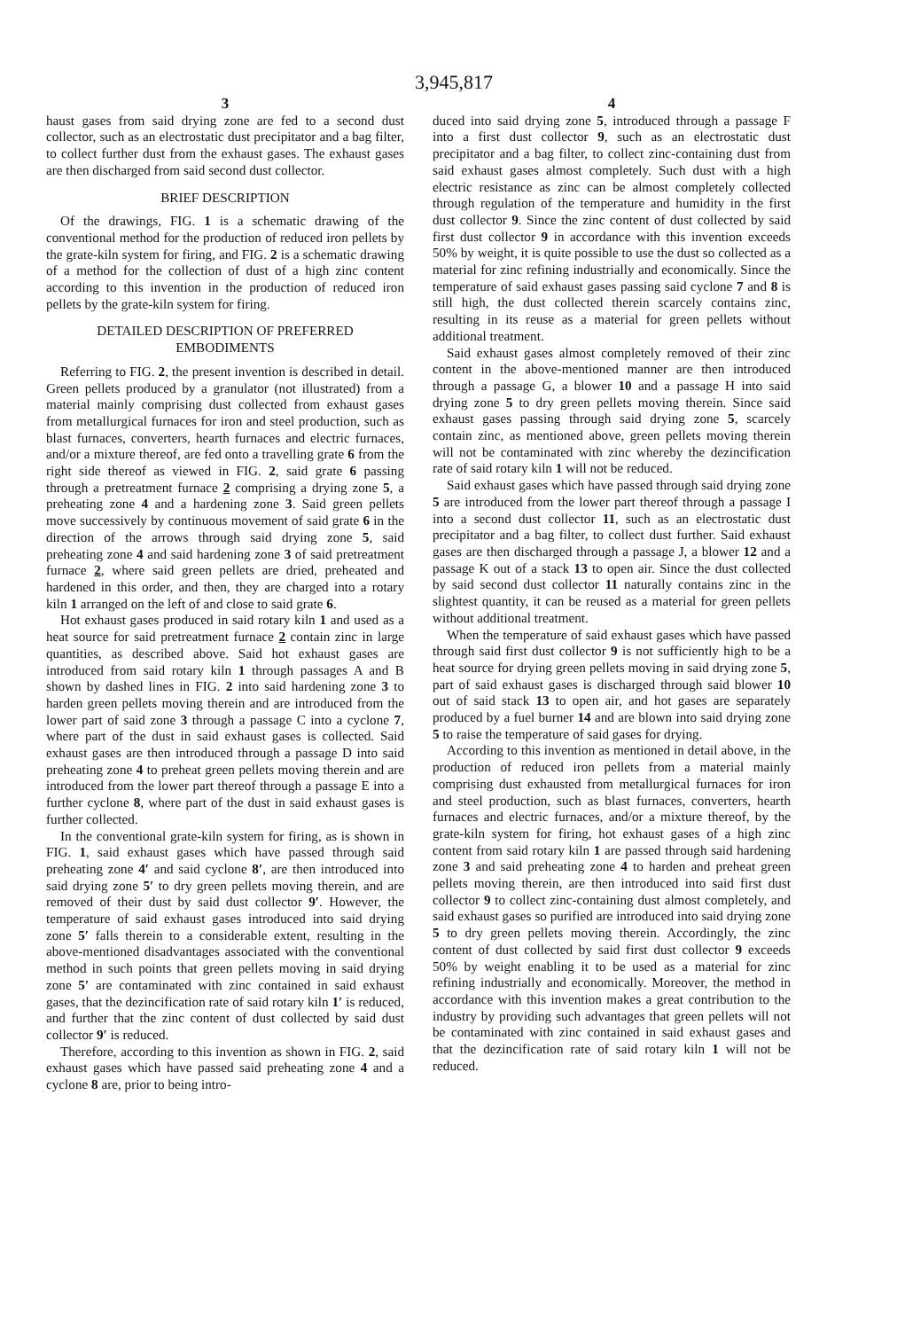3,945,817
3
haust gases from said drying zone are fed to a second dust collector, such as an electrostatic dust precipitator and a bag filter, to collect further dust from the exhaust gases. The exhaust gases are then discharged from said second dust collector.
BRIEF DESCRIPTION
Of the drawings, FIG. 1 is a schematic drawing of the conventional method for the production of reduced iron pellets by the grate-kiln system for firing, and FIG. 2 is a schematic drawing of a method for the collection of dust of a high zinc content according to this invention in the production of reduced iron pellets by the grate-kiln system for firing.
DETAILED DESCRIPTION OF PREFERRED EMBODIMENTS
Referring to FIG. 2, the present invention is described in detail. Green pellets produced by a granulator (not illustrated) from a material mainly comprising dust collected from exhaust gases from metallurgical furnaces for iron and steel production, such as blast furnaces, converters, hearth furnaces and electric furnaces, and/or a mixture thereof, are fed onto a travelling grate 6 from the right side thereof as viewed in FIG. 2, said grate 6 passing through a pretreatment furnace 2 comprising a drying zone 5, a preheating zone 4 and a hardening zone 3. Said green pellets move successively by continuous movement of said grate 6 in the direction of the arrows through said drying zone 5, said preheating zone 4 and said hardening zone 3 of said pretreatment furnace 2, where said green pellets are dried, preheated and hardened in this order, and then, they are charged into a rotary kiln 1 arranged on the left of and close to said grate 6.
Hot exhaust gases produced in said rotary kiln 1 and used as a heat source for said pretreatment furnace 2 contain zinc in large quantities, as described above. Said hot exhaust gases are introduced from said rotary kiln 1 through passages A and B shown by dashed lines in FIG. 2 into said hardening zone 3 to harden green pellets moving therein and are introduced from the lower part of said zone 3 through a passage C into a cyclone 7, where part of the dust in said exhaust gases is collected. Said exhaust gases are then introduced through a passage D into said preheating zone 4 to preheat green pellets moving therein and are introduced from the lower part thereof through a passage E into a further cyclone 8, where part of the dust in said exhaust gases is further collected.
In the conventional grate-kiln system for firing, as is shown in FIG. 1, said exhaust gases which have passed through said preheating zone 4′ and said cyclone 8′, are then introduced into said drying zone 5′ to dry green pellets moving therein, and are removed of their dust by said dust collector 9′. However, the temperature of said exhaust gases introduced into said drying zone 5′ falls therein to a considerable extent, resulting in the above-mentioned disadvantages associated with the conventional method in such points that green pellets moving in said drying zone 5′ are contaminated with zinc contained in said exhaust gases, that the dezincification rate of said rotary kiln 1′ is reduced, and further that the zinc content of dust collected by said dust collector 9′ is reduced.
Therefore, according to this invention as shown in FIG. 2, said exhaust gases which have passed said preheating zone 4 and a cyclone 8 are, prior to being intro-
4
duced into said drying zone 5, introduced through a passage F into a first dust collector 9, such as an electrostatic dust precipitator and a bag filter, to collect zinc-containing dust from said exhaust gases almost completely. Such dust with a high electric resistance as zinc can be almost completely collected through regulation of the temperature and humidity in the first dust collector 9. Since the zinc content of dust collected by said first dust collector 9 in accordance with this invention exceeds 50% by weight, it is quite possible to use the dust so collected as a material for zinc refining industrially and economically. Since the temperature of said exhaust gases passing said cyclone 7 and 8 is still high, the dust collected therein scarcely contains zinc, resulting in its reuse as a material for green pellets without additional treatment.
Said exhaust gases almost completely removed of their zinc content in the above-mentioned manner are then introduced through a passage G, a blower 10 and a passage H into said drying zone 5 to dry green pellets moving therein. Since said exhaust gases passing through said drying zone 5, scarcely contain zinc, as mentioned above, green pellets moving therein will not be contaminated with zinc whereby the dezincification rate of said rotary kiln 1 will not be reduced.
Said exhaust gases which have passed through said drying zone 5 are introduced from the lower part thereof through a passage I into a second dust collector 11, such as an electrostatic dust precipitator and a bag filter, to collect dust further. Said exhaust gases are then discharged through a passage J, a blower 12 and a passage K out of a stack 13 to open air. Since the dust collected by said second dust collector 11 naturally contains zinc in the slightest quantity, it can be reused as a material for green pellets without additional treatment.
When the temperature of said exhaust gases which have passed through said first dust collector 9 is not sufficiently high to be a heat source for drying green pellets moving in said drying zone 5, part of said exhaust gases is discharged through said blower 10 out of said stack 13 to open air, and hot gases are separately produced by a fuel burner 14 and are blown into said drying zone 5 to raise the temperature of said gases for drying.
According to this invention as mentioned in detail above, in the production of reduced iron pellets from a material mainly comprising dust exhausted from metallurgical furnaces for iron and steel production, such as blast furnaces, converters, hearth furnaces and electric furnaces, and/or a mixture thereof, by the grate-kiln system for firing, hot exhaust gases of a high zinc content from said rotary kiln 1 are passed through said hardening zone 3 and said preheating zone 4 to harden and preheat green pellets moving therein, are then introduced into said first dust collector 9 to collect zinc-containing dust almost completely, and said exhaust gases so purified are introduced into said drying zone 5 to dry green pellets moving therein. Accordingly, the zinc content of dust collected by said first dust collector 9 exceeds 50% by weight enabling it to be used as a material for zinc refining industrially and economically. Moreover, the method in accordance with this invention makes a great contribution to the industry by providing such advantages that green pellets will not be contaminated with zinc contained in said exhaust gases and that the dezincification rate of said rotary kiln 1 will not be reduced.